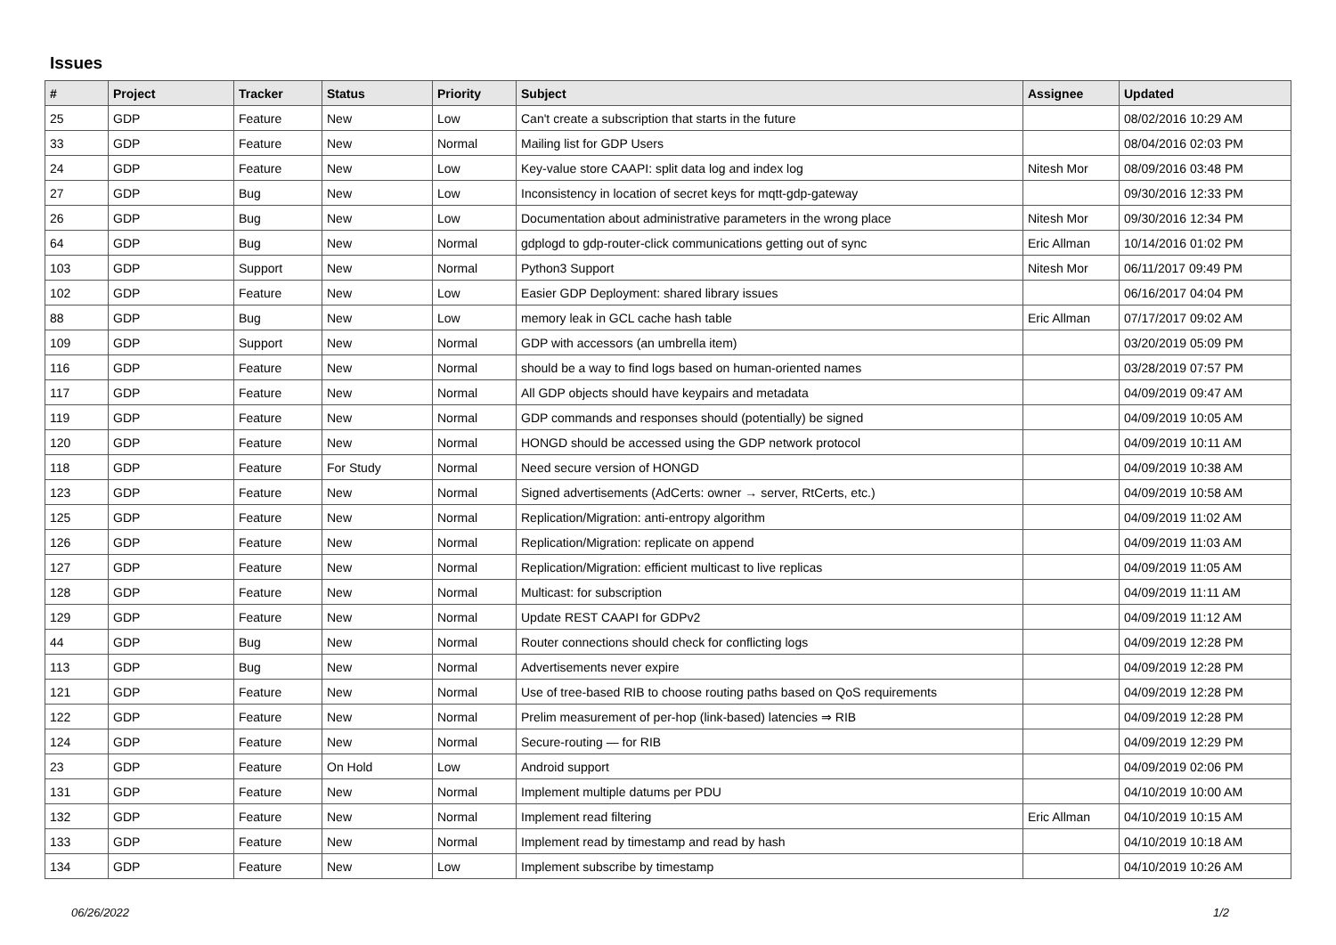Issues
| # | Project | Tracker | Status | Priority | Subject | Assignee | Updated |
| --- | --- | --- | --- | --- | --- | --- | --- |
| 25 | GDP | Feature | New | Low | Can't create a subscription that starts in the future | | 08/02/2016 10:29 AM |
| 33 | GDP | Feature | New | Normal | Mailing list for GDP Users | | 08/04/2016 02:03 PM |
| 24 | GDP | Feature | New | Low | Key-value store CAAPI: split data log and index log | Nitesh Mor | 08/09/2016 03:48 PM |
| 27 | GDP | Bug | New | Low | Inconsistency in location of secret keys for mqtt-gdp-gateway | | 09/30/2016 12:33 PM |
| 26 | GDP | Bug | New | Low | Documentation about administrative parameters in the wrong place | Nitesh Mor | 09/30/2016 12:34 PM |
| 64 | GDP | Bug | New | Normal | gdplogd to gdp-router-click communications getting out of sync | Eric Allman | 10/14/2016 01:02 PM |
| 103 | GDP | Support | New | Normal | Python3 Support | Nitesh Mor | 06/11/2017 09:49 PM |
| 102 | GDP | Feature | New | Low | Easier GDP Deployment: shared library issues | | 06/16/2017 04:04 PM |
| 88 | GDP | Bug | New | Low | memory leak in GCL cache hash table | Eric Allman | 07/17/2017 09:02 AM |
| 109 | GDP | Support | New | Normal | GDP with accessors (an umbrella item) | | 03/20/2019 05:09 PM |
| 116 | GDP | Feature | New | Normal | should be a way to find logs based on human-oriented names | | 03/28/2019 07:57 PM |
| 117 | GDP | Feature | New | Normal | All GDP objects should have keypairs and metadata | | 04/09/2019 09:47 AM |
| 119 | GDP | Feature | New | Normal | GDP commands and responses should (potentially) be signed | | 04/09/2019 10:05 AM |
| 120 | GDP | Feature | New | Normal | HONGD should be accessed using the GDP network protocol | | 04/09/2019 10:11 AM |
| 118 | GDP | Feature | For Study | Normal | Need secure version of HONGD | | 04/09/2019 10:38 AM |
| 123 | GDP | Feature | New | Normal | Signed advertisements (AdCerts: owner → server, RtCerts, etc.) | | 04/09/2019 10:58 AM |
| 125 | GDP | Feature | New | Normal | Replication/Migration: anti-entropy algorithm | | 04/09/2019 11:02 AM |
| 126 | GDP | Feature | New | Normal | Replication/Migration: replicate on append | | 04/09/2019 11:03 AM |
| 127 | GDP | Feature | New | Normal | Replication/Migration: efficient multicast to live replicas | | 04/09/2019 11:05 AM |
| 128 | GDP | Feature | New | Normal | Multicast: for subscription | | 04/09/2019 11:11 AM |
| 129 | GDP | Feature | New | Normal | Update REST CAAPI for GDPv2 | | 04/09/2019 11:12 AM |
| 44 | GDP | Bug | New | Normal | Router connections should check for conflicting logs | | 04/09/2019 12:28 PM |
| 113 | GDP | Bug | New | Normal | Advertisements never expire | | 04/09/2019 12:28 PM |
| 121 | GDP | Feature | New | Normal | Use of tree-based RIB to choose routing paths based on QoS requirements | | 04/09/2019 12:28 PM |
| 122 | GDP | Feature | New | Normal | Prelim measurement of per-hop (link-based) latencies ⇒ RIB | | 04/09/2019 12:28 PM |
| 124 | GDP | Feature | New | Normal | Secure-routing — for RIB | | 04/09/2019 12:29 PM |
| 23 | GDP | Feature | On Hold | Low | Android support | | 04/09/2019 02:06 PM |
| 131 | GDP | Feature | New | Normal | Implement multiple datums per PDU | | 04/10/2019 10:00 AM |
| 132 | GDP | Feature | New | Normal | Implement read filtering | Eric Allman | 04/10/2019 10:15 AM |
| 133 | GDP | Feature | New | Normal | Implement read by timestamp and read by hash | | 04/10/2019 10:18 AM |
| 134 | GDP | Feature | New | Low | Implement subscribe by timestamp | | 04/10/2019 10:26 AM |
06/26/2022 1/2